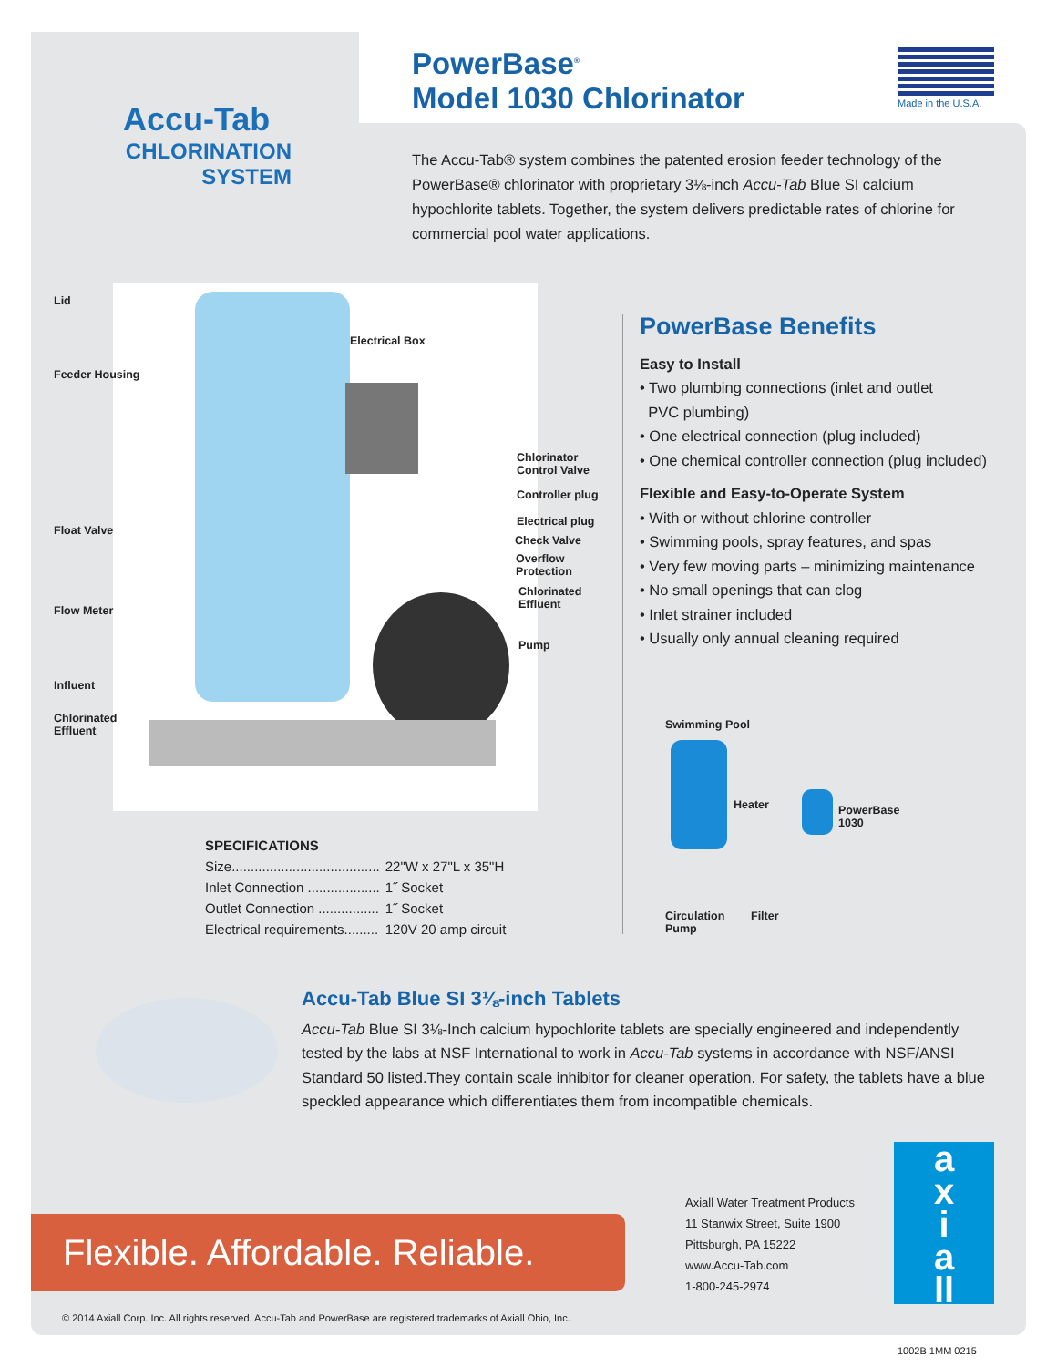Accu-Tab
CHLORINATION
SYSTEM
PowerBase<sup>®</sup>
Model 1030 Chlorinator
Made in the U.S.A.
The Accu-Tab® system combines the patented erosion feeder technology of the PowerBase® chlorinator with proprietary 3⅛-inch Accu-Tab Blue SI calcium hypochlorite tablets. Together, the system delivers predictable rates of chlorine for commercial pool water applications.
Lid
Feeder Housing
Electrical Box
Chlorinator
Control Valve
Controller plug
Float Valve
Electrical plug
Check Valve
Overflow
Protection
Chlorinated
Effluent
Flow Meter
Pump
Influent
Chlorinated
Effluent
PowerBase Benefits
Easy to Install
• Two plumbing connections (inlet and outlet
PVC plumbing)
• One electrical connection (plug included)
• One chemical controller connection (plug included)
Flexible and Easy-to-Operate System
• With or without chlorine controller
• Swimming pools, spray features, and spas
• Very few moving parts – minimizing maintenance
• No small openings that can clog
• Inlet strainer included
• Usually only annual cleaning required
Swimming Pool
Heater
PowerBase
1030
Circulation
Pump
Filter
SPECIFICATIONS
| Size....................................... | 22"W x 27"L x 35"H |
| Inlet Connection ................... | 1˝ Socket |
| Outlet Connection ................ | 1˝ Socket |
| Electrical requirements......... | 120V 20 amp circuit |
Accu-Tab Blue SI 3⅛-inch Tablets
Accu-Tab Blue SI 3⅛-Inch calcium hypochlorite tablets are specially engineered and independently tested by the labs at NSF International to work in Accu-Tab systems in accordance with NSF/ANSI Standard 50 listed.They contain scale inhibitor for cleaner operation. For safety, the tablets have a blue speckled appearance which differentiates them from incompatible chemicals.
Flexible. Affordable. Reliable.
Axiall Water Treatment Products
11 Stanwix Street, Suite 1900
Pittsburgh, PA 15222
www.Accu-Tab.com
1-800-245-2974
a
x
i
a
ll
© 2014 Axiall Corp. Inc. All rights reserved. Accu-Tab and PowerBase are registered trademarks of Axiall Ohio, Inc.
1002B 1MM 0215